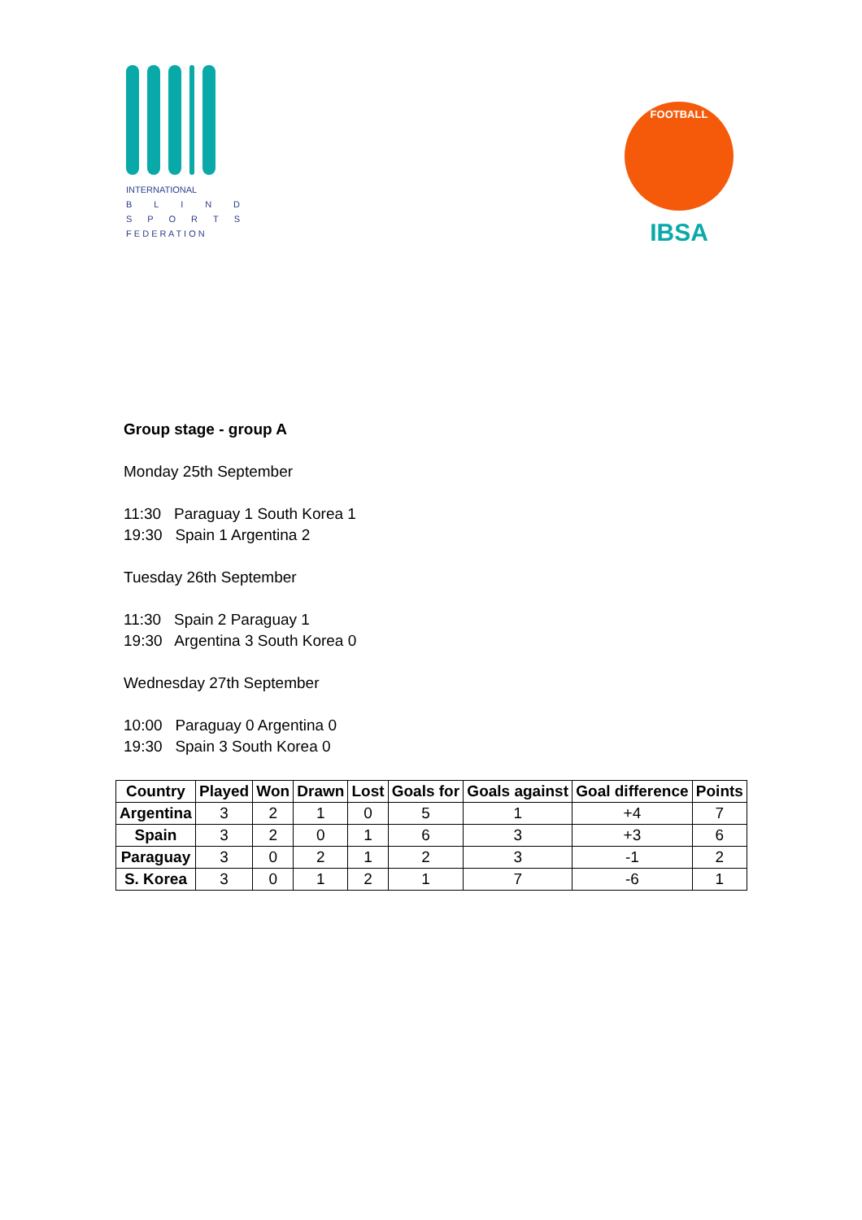INTERNATIONAL
BLIND
SPORTS
F E D E R A T I O N
FOOTBALL
IBSA
Group stage - group A
Monday 25th September
11:30 Paraguay 1 South Korea 1
19:30 Spain 1 Argentina 2
Tuesday 26th September
11:30 Spain 2 Paraguay 1
19:30 Argentina 3 South Korea 0
Wednesday 27th September
10:00 Paraguay 0 Argentina 0
19:30 Spain 3 South Korea 0
| Country | Played | Won | Drawn | Lost | Goals for | Goals against | Goal difference | Points |
| --- | --- | --- | --- | --- | --- | --- | --- | --- |
| Argentina | 3 | 2 | 1 | 0 | 5 | 1 | +4 | 7 |
| Spain | 3 | 2 | 0 | 1 | 6 | 3 | +3 | 6 |
| Paraguay | 3 | 0 | 2 | 1 | 2 | 3 | -1 | 2 |
| S. Korea | 3 | 0 | 1 | 2 | 1 | 7 | -6 | 1 |